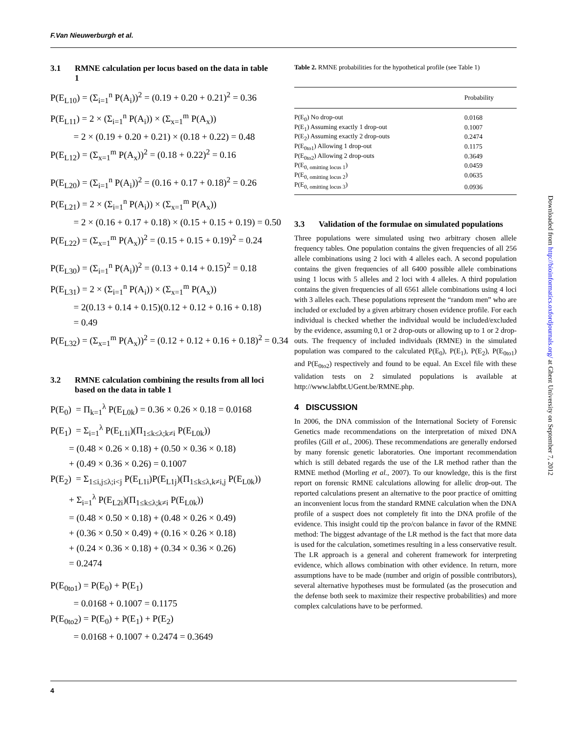F.Van Nieuwerburgh et al.
3.1 RMNE calculation per locus based on the data in table 1
P(E<sub>L10</sub>) = (Σ<sub>i=1</sub><sup>n</sup> P(A<sub>i</sub>))<sup>2</sup> = (0.19 + 0.20 + 0.21)<sup>2</sup> = 0.36 P(E<sub>L11</sub>) = 2 × (Σ<sub>i=1</sub><sup>n</sup> P(A<sub>i</sub>)) × (Σ<sub>x=1</sub><sup>m</sup> P(A<sub>x</sub>)) = 2 × (0.19 + 0.20 + 0.21) × (0.18 + 0.22) = 0.48 P(E<sub>L12</sub>) = (Σ<sub>x=1</sub><sup>m</sup> P(A<sub>x</sub>))<sup>2</sup> = (0.18 + 0.22)<sup>2</sup> = 0.16
P(E<sub>L20</sub>) = (Σ<sub>i=1</sub><sup>n</sup> P(A<sub>i</sub>))<sup>2</sup> = (0.16 + 0.17 + 0.18)<sup>2</sup> = 0.26 P(E<sub>L21</sub>) = 2 × (Σ<sub>i=1</sub><sup>n</sup> P(A<sub>i</sub>)) × (Σ<sub>x=1</sub><sup>m</sup> P(A<sub>x</sub>)) = 2 × (0.16 + 0.17 + 0.18) × (0.15 + 0.15 + 0.19) = 0.50 P(E<sub>L22</sub>) = (Σ<sub>x=1</sub><sup>m</sup> P(A<sub>x</sub>))<sup>2</sup> = (0.15 + 0.15 + 0.19)<sup>2</sup> = 0.24
P(E<sub>L30</sub>) = (Σ<sub>i=1</sub><sup>n</sup> P(A<sub>i</sub>))<sup>2</sup> = (0.13 + 0.14 + 0.15)<sup>2</sup> = 0.18 P(E<sub>L31</sub>) = 2 × (Σ<sub>i=1</sub><sup>n</sup> P(A<sub>i</sub>)) × (Σ<sub>x=1</sub><sup>m</sup> P(A<sub>x</sub>)) = 2(0.13 + 0.14 + 0.15)(0.12 + 0.12 + 0.16 + 0.18) = 0.49 P(E<sub>L32</sub>) = (Σ<sub>x=1</sub><sup>m</sup> P(A<sub>x</sub>))<sup>2</sup> = (0.12 + 0.12 + 0.16 + 0.18)<sup>2</sup> = 0.34
3.2 RMNE calculation combining the results from all loci based on the data in table 1
P(E<sub>0</sub>) = Π<sub>k=1</sub><sup>λ</sup> P(E<sub>L0k</sub>) = 0.36 × 0.26 × 0.18 = 0.0168 P(E<sub>1</sub>) = Σ<sub>i=1</sub><sup>λ</sup> P(E<sub>L1i</sub>)(Π<sub>1≤k≤λ;k≠i</sub> P(E<sub>L0k</sub>)) = (0.48 × 0.26 × 0.18) + (0.50 × 0.36 × 0.18) + (0.49 × 0.36 × 0.26) = 0.1007 P(E<sub>2</sub>) = Σ<sub>1≤i,j≤λ;i<j</sub> P(E<sub>L1i</sub>)P(E<sub>L1j</sub>)(Π<sub>1≤k≤λ,k≠i,j</sub> P(E<sub>L0k</sub>)) + Σ<sub>i=1</sub><sup>λ</sup> P(E<sub>L2i</sub>)(Π<sub>1≤k≤λ;k≠i</sub> P(E<sub>L0k</sub>)) = (0.48 × 0.50 × 0.18) + (0.48 × 0.26 × 0.49) + (0.36 × 0.50 × 0.49) + (0.16 × 0.26 × 0.18) + (0.24 × 0.36 × 0.18) + (0.34 × 0.36 × 0.26) = 0.2474
P(E<sub>0to1</sub>) = P(E<sub>0</sub>) + P(E<sub>1</sub>) = 0.0168 + 0.1007 = 0.1175 P(E<sub>0to2</sub>) = P(E<sub>0</sub>) + P(E<sub>1</sub>) + P(E<sub>2</sub>) = 0.0168 + 0.1007 + 0.2474 = 0.3649
Table 2. RMNE probabilities for the hypothetical profile (see Table 1)
| | Probability |
| --- | --- |
| P(E<sub>0</sub>) No drop-out | 0.0168 |
| P(E<sub>1</sub>) Assuming exactly 1 drop-out | 0.1007 |
| P(E<sub>2</sub>) Assuming exactly 2 drop-outs | 0.2474 |
| P(E<sub>0to1</sub>) Allowing 1 drop-out | 0.1175 |
| P(E<sub>0to2</sub>) Allowing 2 drop-outs | 0.3649 |
| P(E<sub>0, omitting locus 1</sub>) | 0.0459 |
| P(E<sub>0, omitting locus 2</sub>) | 0.0635 |
| P(E<sub>0, omitting locus 3</sub>) | 0.0936 |
3.3 Validation of the formulae on simulated populations
Three populations were simulated using two arbitrary chosen allele frequency tables. One population contains the given frequencies of all 256 allele combinations using 2 loci with 4 alleles each. A second population contains the given frequencies of all 6400 possible allele combinations using 1 locus with 5 alleles and 2 loci with 4 alleles. A third population contains the given frequencies of all 6561 allele combinations using 4 loci with 3 alleles each. These populations represent the “random men” who are included or excluded by a given arbitrary chosen evidence profile. For each individual is checked whether the individual would be included/excluded by the evidence, assuming 0,1 or 2 drop-outs or allowing up to 1 or 2 drop-outs. The frequency of included individuals (RMNE) in the simulated population was compared to the calculated P(E<sub>0</sub>), P(E<sub>1</sub>), P(E<sub>2</sub>), P(E<sub>0to1</sub>) and P(E<sub>0to2</sub>) respectively and found to be equal. An Excel file with these validation tests on 2 simulated populations is available at http://www.labfbt.UGent.be/RMNE.php.
4 DISCUSSION
In 2006, the DNA commission of the International Society of Forensic Genetics made recommendations on the interpretation of mixed DNA profiles (Gill et al., 2006). These recommendations are generally endorsed by many forensic genetic laboratories. One important recommendation which is still debated regards the use of the LR method rather than the RMNE method (Morling et al., 2007). To our knowledge, this is the first report on forensic RMNE calculations allowing for allelic drop-out. The reported calculations present an alternative to the poor practice of omitting an inconvenient locus from the standard RMNE calculation when the DNA profile of a suspect does not completely fit into the DNA profile of the evidence. This insight could tip the pro/con balance in favor of the RMNE method: The biggest advantage of the LR method is the fact that more data is used for the calculation, sometimes resulting in a less conservative result. The LR approach is a general and coherent framework for interpreting evidence, which allows combination with other evidence. In return, more assumptions have to be made (number and origin of possible contributors), several alternative hypotheses must be formulated (as the prosecution and the defense both seek to maximize their respective probabilities) and more complex calculations have to be performed.
Downloaded from http://bioinformatics.oxfordjournals.org/ at Ghent University on September 7, 2012
4